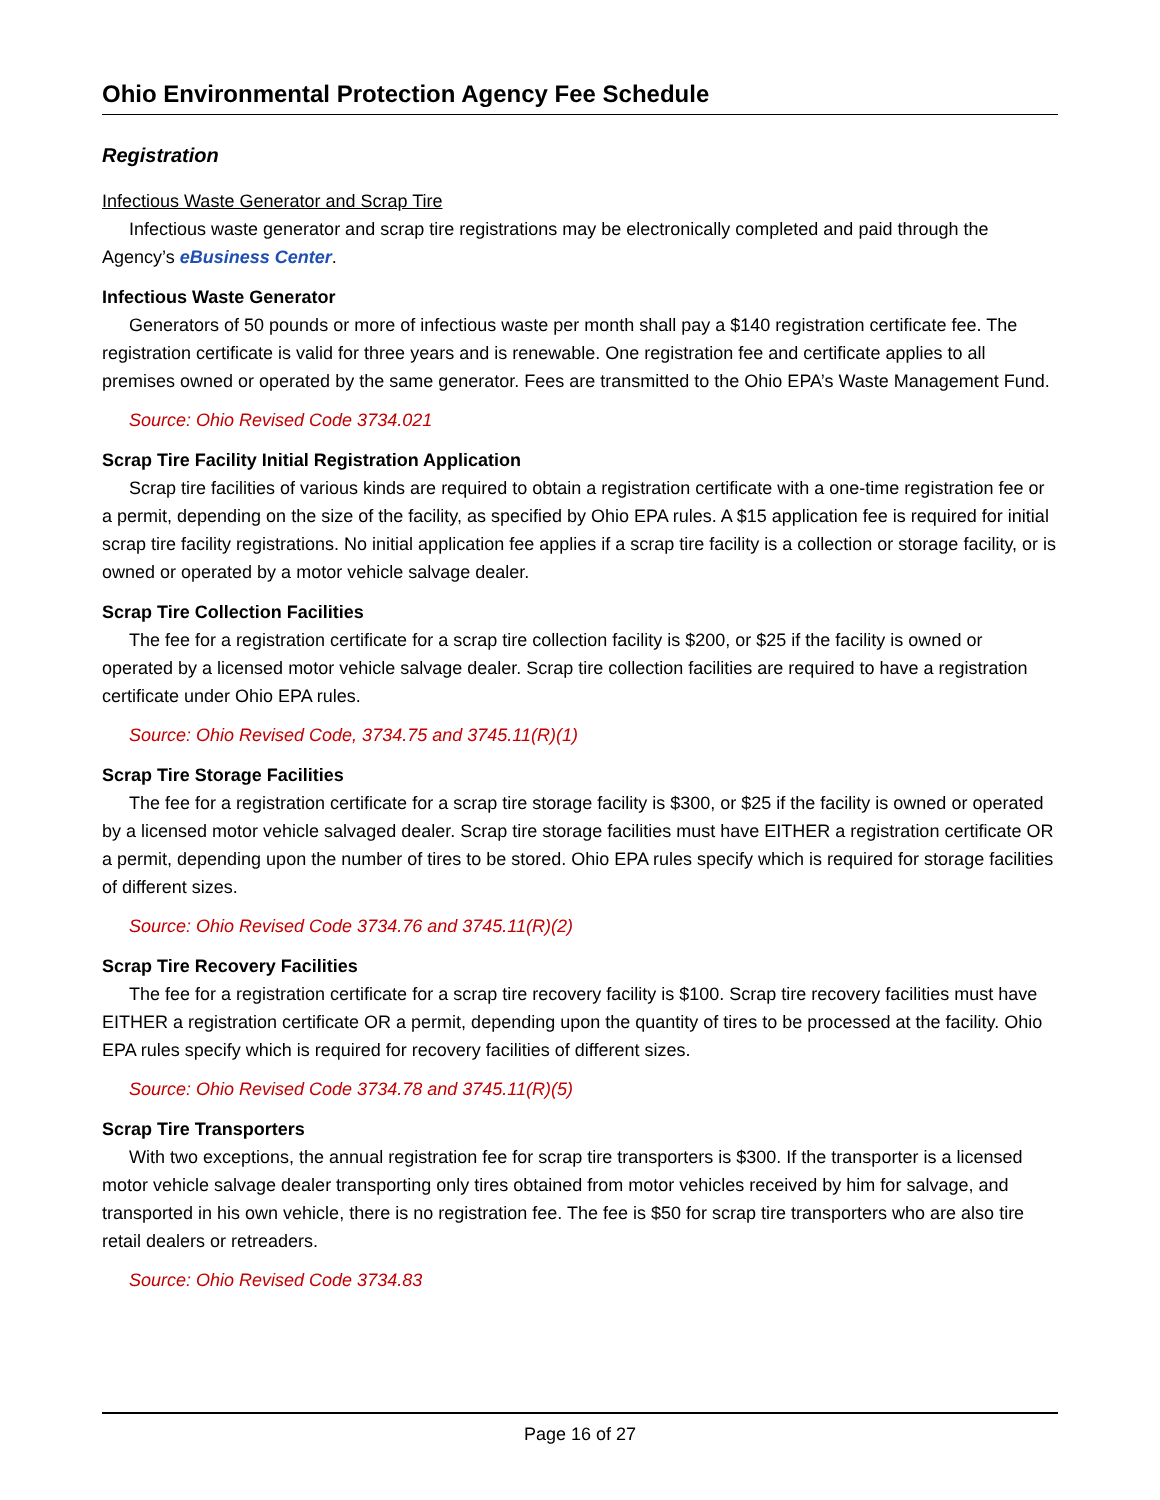Ohio Environmental Protection Agency Fee Schedule
Registration
Infectious Waste Generator and Scrap Tire
Infectious waste generator and scrap tire registrations may be electronically completed and paid through the Agency’s eBusiness Center.
Infectious Waste Generator
Generators of 50 pounds or more of infectious waste per month shall pay a $140 registration certificate fee. The registration certificate is valid for three years and is renewable. One registration fee and certificate applies to all premises owned or operated by the same generator. Fees are transmitted to the Ohio EPA’s Waste Management Fund.
Source: Ohio Revised Code 3734.021
Scrap Tire Facility Initial Registration Application
Scrap tire facilities of various kinds are required to obtain a registration certificate with a one-time registration fee or a permit, depending on the size of the facility, as specified by Ohio EPA rules. A $15 application fee is required for initial scrap tire facility registrations. No initial application fee applies if a scrap tire facility is a collection or storage facility, or is owned or operated by a motor vehicle salvage dealer.
Scrap Tire Collection Facilities
The fee for a registration certificate for a scrap tire collection facility is $200, or $25 if the facility is owned or operated by a licensed motor vehicle salvage dealer. Scrap tire collection facilities are required to have a registration certificate under Ohio EPA rules.
Source: Ohio Revised Code, 3734.75 and 3745.11(R)(1)
Scrap Tire Storage Facilities
The fee for a registration certificate for a scrap tire storage facility is $300, or $25 if the facility is owned or operated by a licensed motor vehicle salvaged dealer. Scrap tire storage facilities must have EITHER a registration certificate OR a permit, depending upon the number of tires to be stored. Ohio EPA rules specify which is required for storage facilities of different sizes.
Source: Ohio Revised Code 3734.76 and 3745.11(R)(2)
Scrap Tire Recovery Facilities
The fee for a registration certificate for a scrap tire recovery facility is $100. Scrap tire recovery facilities must have EITHER a registration certificate OR a permit, depending upon the quantity of tires to be processed at the facility. Ohio EPA rules specify which is required for recovery facilities of different sizes.
Source: Ohio Revised Code 3734.78 and 3745.11(R)(5)
Scrap Tire Transporters
With two exceptions, the annual registration fee for scrap tire transporters is $300. If the transporter is a licensed motor vehicle salvage dealer transporting only tires obtained from motor vehicles received by him for salvage, and transported in his own vehicle, there is no registration fee. The fee is $50 for scrap tire transporters who are also tire retail dealers or retreaders.
Source: Ohio Revised Code 3734.83
Page 16 of 27